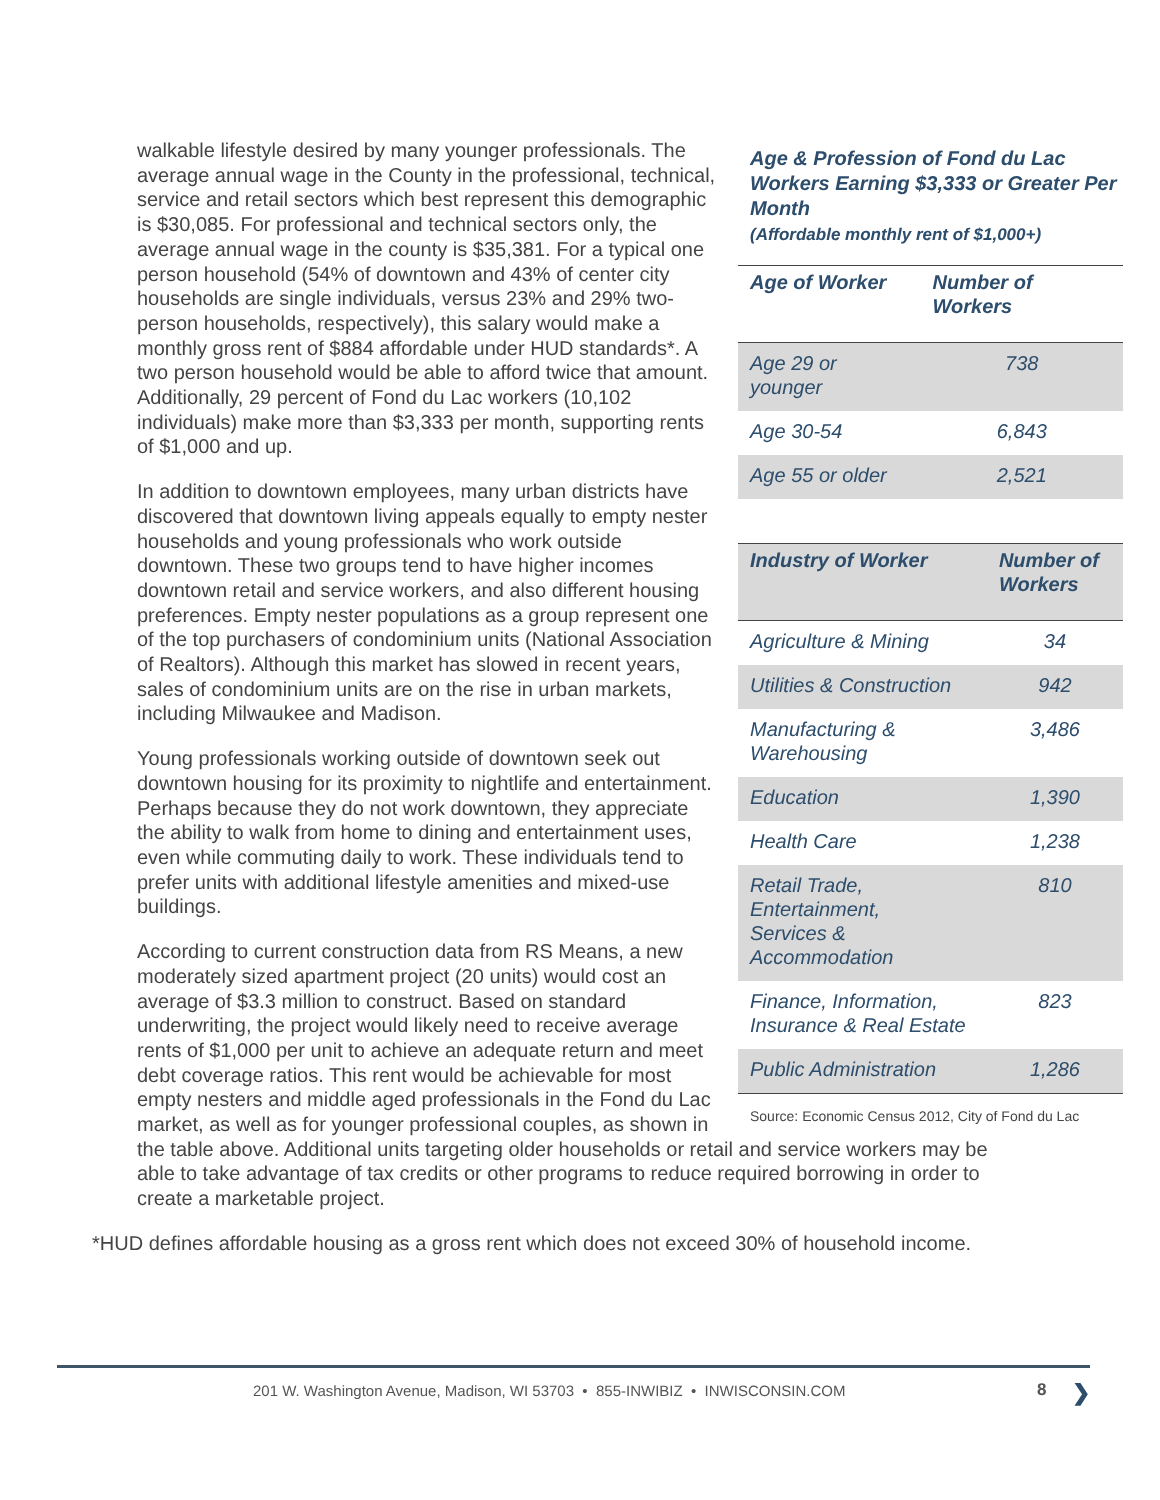Age & Profession of Fond du Lac Workers Earning $3,333 or Greater Per Month
(Affordable monthly rent of $1,000+)
| Age of Worker | Number of Workers |
| --- | --- |
| Age 29 or younger | 738 |
| Age 30-54 | 6,843 |
| Age 55 or older | 2,521 |
| Industry of Worker | Number of Workers |
| --- | --- |
| Agriculture & Mining | 34 |
| Utilities & Construction | 942 |
| Manufacturing & Warehousing | 3,486 |
| Education | 1,390 |
| Health Care | 1,238 |
| Retail Trade, Entertainment, Services & Accommodation | 810 |
| Finance, Information, Insurance & Real Estate | 823 |
| Public Administration | 1,286 |
Source: Economic Census 2012, City of Fond du Lac
walkable lifestyle desired by many younger professionals. The average annual wage in the County in the professional, technical, service and retail sectors which best represent this demographic is $30,085. For professional and technical sectors only, the average annual wage in the county is $35,381. For a typical one person household (54% of downtown and 43% of center city households are single individuals, versus 23% and 29% two-person households, respectively), this salary would make a monthly gross rent of $884 affordable under HUD standards*. A two person household would be able to afford twice that amount. Additionally, 29 percent of Fond du Lac workers (10,102 individuals) make more than $3,333 per month, supporting rents of $1,000 and up.
In addition to downtown employees, many urban districts have discovered that downtown living appeals equally to empty nester households and young professionals who work outside downtown. These two groups tend to have higher incomes downtown retail and service workers, and also different housing preferences. Empty nester populations as a group represent one of the top purchasers of condominium units (National Association of Realtors). Although this market has slowed in recent years, sales of condominium units are on the rise in urban markets, including Milwaukee and Madison.
Young professionals working outside of downtown seek out downtown housing for its proximity to nightlife and entertainment. Perhaps because they do not work downtown, they appreciate the ability to walk from home to dining and entertainment uses, even while commuting daily to work. These individuals tend to prefer units with additional lifestyle amenities and mixed-use buildings.
According to current construction data from RS Means, a new moderately sized apartment project (20 units) would cost an average of $3.3 million to construct. Based on standard underwriting, the project would likely need to receive average rents of $1,000 per unit to achieve an adequate return and meet debt coverage ratios. This rent would be achievable for most empty nesters and middle aged professionals in the Fond du Lac market, as well as for younger professional couples, as shown in the table above. Additional units targeting older households or retail and service workers may be able to take advantage of tax credits or other programs to reduce required borrowing in order to create a marketable project.
*HUD defines affordable housing as a gross rent which does not exceed 30% of household income.
201 W. Washington Avenue, Madison, WI 53703 • 855-INWIBIZ • INWISCONSIN.COM
8 ❯